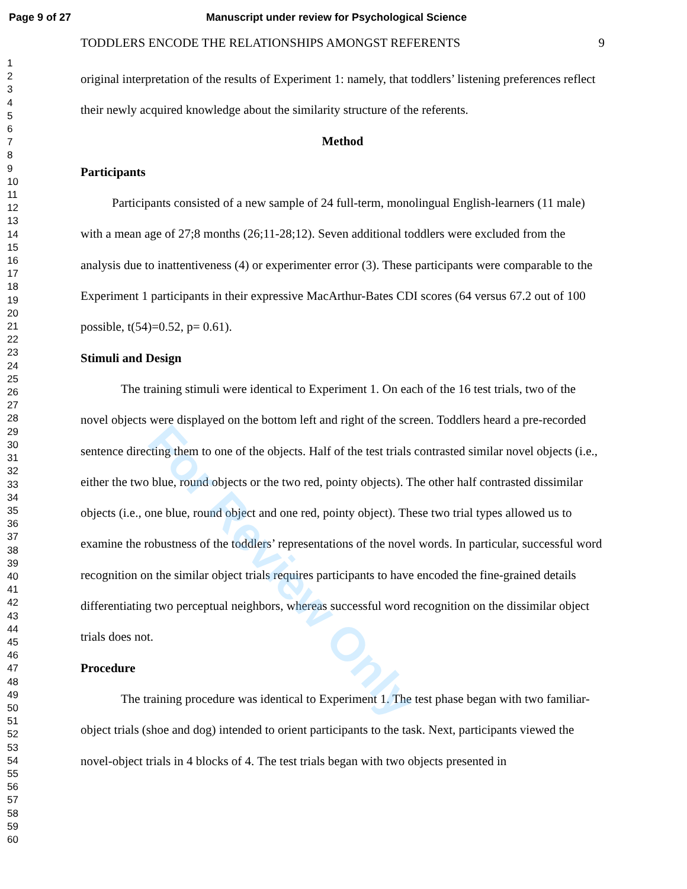Page 9 of 27 Manuscript under review for Psychological Science
1
2
3
4
5
6
7
8
9
10
11
12
13
14
15
16
17
18
19
20
21
22
23
24
25
26
27
28
29
30
31
32
33
34
35
36
37
38
39
40
41
42
43
44
45
46
47
48
49
50
51
52
53
54
55
56
57
58
59
60
TODDLERS ENCODE THE RELATIONSHIPS AMONGST REFERENTS 9
original interpretation of the results of Experiment 1: namely, that toddlers’ listening preferences reflect their newly acquired knowledge about the similarity structure of the referents.
Method
Participants
Participants consisted of a new sample of 24 full-term, monolingual English-learners (11 male) with a mean age of 27;8 months (26;11-28;12). Seven additional toddlers were excluded from the analysis due to inattentiveness (4) or experimenter error (3). These participants were comparable to the Experiment 1 participants in their expressive MacArthur-Bates CDI scores (64 versus 67.2 out of 100 possible, t(54)=0.52, p= 0.61).
Stimuli and Design
The training stimuli were identical to Experiment 1. On each of the 16 test trials, two of the novel objects were displayed on the bottom left and right of the screen. Toddlers heard a pre-recorded sentence directing them to one of the objects. Half of the test trials contrasted similar novel objects (i.e., either the two blue, round objects or the two red, pointy objects). The other half contrasted dissimilar objects (i.e., one blue, round object and one red, pointy object). These two trial types allowed us to examine the robustness of the toddlers’ representations of the novel words. In particular, successful word recognition on the similar object trials requires participants to have encoded the fine-grained details differentiating two perceptual neighbors, whereas successful word recognition on the dissimilar object trials does not.
Procedure
The training procedure was identical to Experiment 1. The test phase began with two familiar-object trials (shoe and dog) intended to orient participants to the task. Next, participants viewed the novel-object trials in 4 blocks of 4. The test trials began with two objects presented in
For Review Only